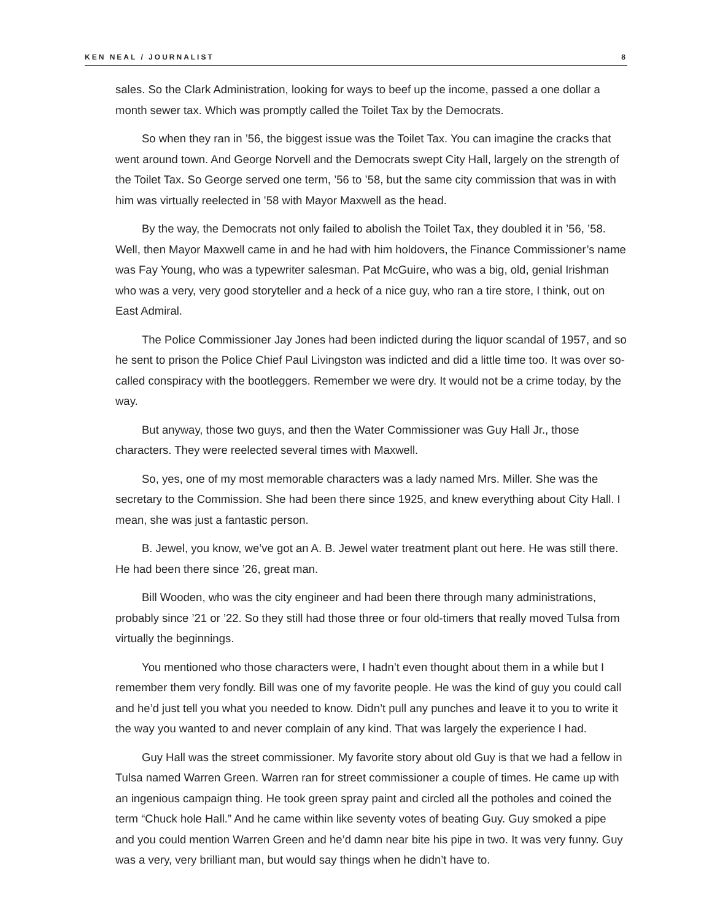KEN NEAL / JOURNALIST 8
sales. So the Clark Administration, looking for ways to beef up the income, passed a one dollar a month sewer tax. Which was promptly called the Toilet Tax by the Democrats.
So when they ran in ’56, the biggest issue was the Toilet Tax. You can imagine the cracks that went around town. And George Norvell and the Democrats swept City Hall, largely on the strength of the Toilet Tax. So George served one term, ’56 to ’58, but the same city commission that was in with him was virtually reelected in ’58 with Mayor Maxwell as the head.
By the way, the Democrats not only failed to abolish the Toilet Tax, they doubled it in ’56, ’58. Well, then Mayor Maxwell came in and he had with him holdovers, the Finance Commissioner’s name was Fay Young, who was a typewriter salesman. Pat McGuire, who was a big, old, genial Irishman who was a very, very good storyteller and a heck of a nice guy, who ran a tire store, I think, out on East Admiral.
The Police Commissioner Jay Jones had been indicted during the liquor scandal of 1957, and so he sent to prison the Police Chief Paul Livingston was indicted and did a little time too. It was over so-called conspiracy with the bootleggers. Remember we were dry. It would not be a crime today, by the way.
But anyway, those two guys, and then the Water Commissioner was Guy Hall Jr., those characters. They were reelected several times with Maxwell.
So, yes, one of my most memorable characters was a lady named Mrs. Miller. She was the secretary to the Commission. She had been there since 1925, and knew everything about City Hall. I mean, she was just a fantastic person.
B. Jewel, you know, we’ve got an A. B. Jewel water treatment plant out here. He was still there. He had been there since ’26, great man.
Bill Wooden, who was the city engineer and had been there through many administrations, probably since ’21 or ’22. So they still had those three or four old-timers that really moved Tulsa from virtually the beginnings.
You mentioned who those characters were, I hadn’t even thought about them in a while but I remember them very fondly. Bill was one of my favorite people. He was the kind of guy you could call and he’d just tell you what you needed to know. Didn’t pull any punches and leave it to you to write it the way you wanted to and never complain of any kind. That was largely the experience I had.
Guy Hall was the street commissioner. My favorite story about old Guy is that we had a fellow in Tulsa named Warren Green. Warren ran for street commissioner a couple of times. He came up with an ingenious campaign thing. He took green spray paint and circled all the potholes and coined the term “Chuck hole Hall.” And he came within like seventy votes of beating Guy. Guy smoked a pipe and you could mention Warren Green and he’d damn near bite his pipe in two. It was very funny. Guy was a very, very brilliant man, but would say things when he didn’t have to.